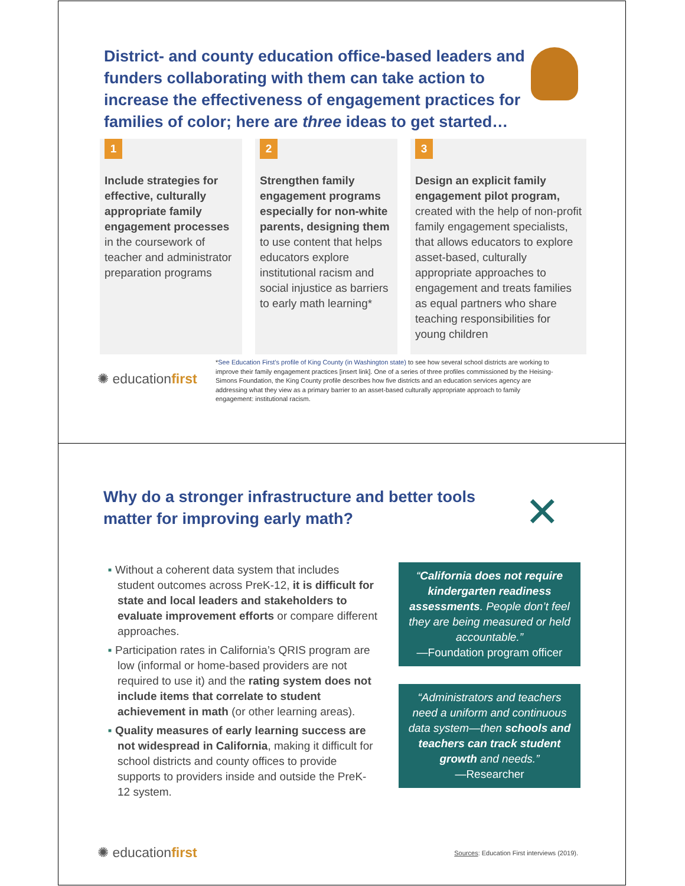District- and county education office-based leaders and funders collaborating with them can take action to increase the effectiveness of engagement practices for families of color; here are three ideas to get started…
1
Include strategies for effective, culturally appropriate family engagement processes in the coursework of teacher and administrator preparation programs
2
Strengthen family engagement programs especially for non-white parents, designing them to use content that helps educators explore institutional racism and social injustice as barriers to early math learning*
3
Design an explicit family engagement pilot program, created with the help of non-profit family engagement specialists, that allows educators to explore asset-based, culturally appropriate approaches to engagement and treats families as equal partners who share teaching responsibilities for young children
✺ educationfirst
*See Education First’s profile of King County (in Washington state) to see how several school districts are working to improve their family engagement practices [insert link]. One of a series of three profiles commissioned by the Heising-Simons Foundation, the King County profile describes how five districts and an education services agency are addressing what they view as a primary barrier to an asset-based culturally appropriate approach to family engagement: institutional racism.
Why do a stronger infrastructure and better tools matter for improving early math?
✕
■ Without a coherent data system that includes student outcomes across PreK-12, it is difficult for state and local leaders and stakeholders to evaluate improvement efforts or compare different approaches.
■ Participation rates in California’s QRIS program are low (informal or home-based providers are not required to use it) and the rating system does not include items that correlate to student achievement in math (or other learning areas).
■ Quality measures of early learning success are not widespread in California, making it difficult for school districts and county offices to provide supports to providers inside and outside the PreK-12 system.
“California does not require kindergarten readiness assessments. People don’t feel they are being measured or held accountable.”
—Foundation program officer
“Administrators and teachers need a uniform and continuous data system—then schools and teachers can track student growth and needs.”
—Researcher
✺ educationfirst
Sources: Education First interviews (2019).